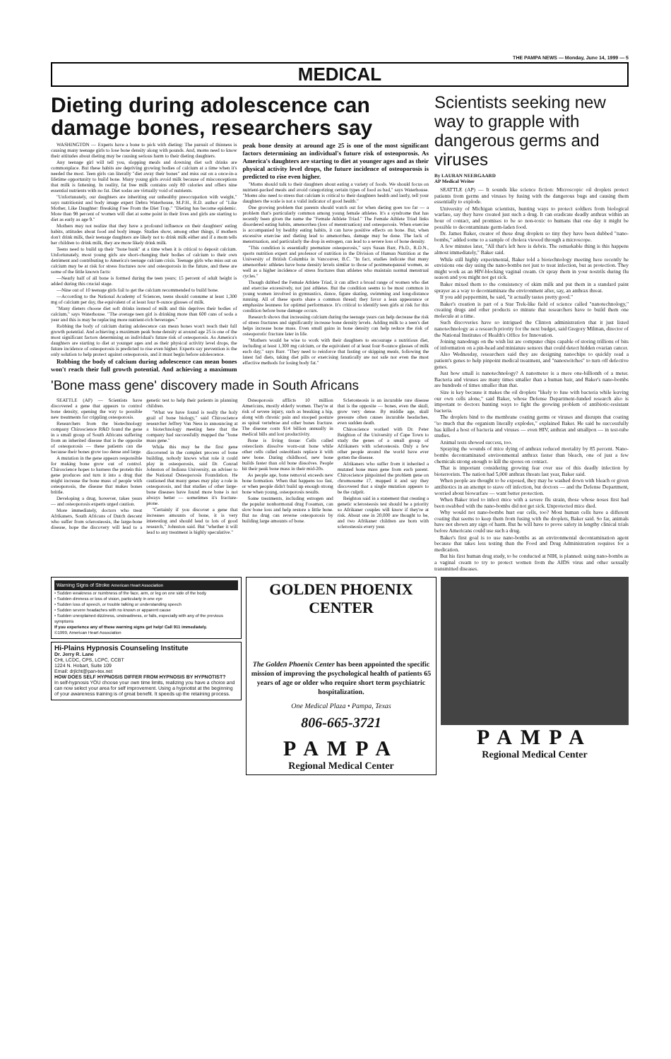THE PAMPA NEWS — Monday, June 14, 1999 — 5
MEDICAL
Dieting during adolescence can damage bones, researchers say
WASHINGTON — Experts have a bone to pick with dieting: The pursuit of thinness is causing many teenage girls to lose bone density along with pounds. And, moms need to know their attitudes about dieting may be causing serious harm to their dieting daughters.
Any teenage girl will tell you, slopping meals and downing diet soft drinks are commonplace. But these habits are depriving growing bodies of calcium at a time when it's needed the most. Teen girls can literally "diet away their bones" and miss out on a once-in-a lifetime opportunity to build bone. Many young girls avoid milk because of misconceptions that milk is fattening. In reality, fat free milk contains only 80 calories and offers nine essential nutrients with no fat. Diet sodas are virtually void of nutrients.
"Unfortunately, our daughters are inheriting our unhealthy preoccupation with weight," says nutritionist and body image expert Debra Waterhouse, M.P.H., R.D. author of "Like Mother, Like Daughter: Breaking Free From the Diet Trap." "Dieting has become epidemic. More than 98 percent of women will diet at some point in their lives and girls are starting to diet as early as age 9."
Mothers may not realize that they have a profound influence on their daughters' eating habits, attitudes about food and body image. Studies show, among other things, if mothers don't drink milk, their teenage daughters are likely not to drink milk either and if a mom tells her children to drink milk, they are more likely drink milk.
Teens need to build up their "bone bank" at a time when it is critical to deposit calcium. Unfortunately, most young girls are short-changing their bodies of calcium to their own detriment and contributing to America's teenage calcium crisis. Teenage girls who miss out on calcium may be at risk for stress fractures now and osteoporosis in the future, and these are some of the little known facts:
—Nearly half of all bone is formed during the teen years; 15 percent of adult height is added during this crucial stage.
—Nine out of 10 teenage girls fail to get the calcium recommended to build bone.
—According to the National Academy of Sciences, teens should consume at least 1,300 mg of calcium per day, the equivalent of at least four 8-ounce glasses of milk.
"Many dieters choose diet soft drinks instead of milk and this deprives their bodies of calcium," says Waterhouse. "The average teen girl is drinking more than 600 cans of soda a year and this is may be replacing more nutrient-rich beverages."
Robbing the body of calcium during adolescence can mean bones won't reach their full growth potential. And achieving a maximum peak bone density at around age 25 is one of the most significant factors determining an individual's future risk of osteoporosis. As America's daughters are starting to diet at younger ages and as their physical activity level drops, the future incidence of osteoporosis is predicted to rise even higher. Experts say prevention is the only solution to help protect against osteoporosis, and it must begin before adolescence.
Robbing the body of calcium during adolescence can mean bones won't reach their full growth potential. And achieving a maximum peak bone density at around age 25 is one of the most significant factors determining an individual's future risk of osteoporosis. As America's daughters are starting to diet at younger ages and as their physical activity level drops, the future incidence of osteoporosis is predicted to rise even higher.
"Moms should talk to their daughters about eating a variety of foods. We should focus on nutrient-packed meals and avoid categorizing certain types of food as bad," says Waterhouse. "Moms also need to stress that calcium is critical to their daughters health and lastly, tell your daughters the scale is not a valid indicator of good health."
One growing problem that parents should watch out for when dieting goes too far — a problem that's particularly common among young female athletes. It's a syndrome that has recently been given the name the "Female Athlete Triad." The Female Athlete Triad links disordered eating habits, amenorrhea (loss of menstruation) and osteoporosis. When exercise is accompanied by healthy eating habits, it can have positive effects on bone. But, when excessive exercise and dieting lead to amenorrhea, damage may be done. The lack of menstruation, and particularly the drop in estrogen, can lead to a severe loss of bone density.
"This condition is essentially premature osteoporosis," says Susan Barr, Ph.D., R.D.N., sports nutrition expert and professor of nutrition in the Division of Human Nutrition at the University of British Columbia in Vancouver, B.C. "In fact, studies indicate that many amenorrheic athletes have bone density levels similar to those of postmenopausal women, as well as a higher incidence of stress fractures than athletes who maintain normal menstrual cycles."
Though dubbed the Female Athlete Triad, it can affect a broad range of women who diet and exercise excessively, not just athletes. But the condition seems to be most common in young women involved in gymnastics, dance, figure skating, swimming and long-distance running. All of these sports share a common thread; they favor a lean appearance or emphasize leanness for optimal performance. It's critical to identify teen girls at risk for this condition before bone damage occurs.
Research shows that increasing calcium during the teenage years can help decrease the risk of stress fractures and significantly increase bone density levels. Adding milk to a teen's diet helps increase bone mass. Even small gains in bone density can help reduce the risk of osteoporotic fracture later in life.
"Mothers would be wise to work with their daughters to encourage a nutritious diet, including at least 1,300 mg calcium, or the equivalent of at least four 8-ounce glasses of milk each day," says Barr. "They need to reinforce that fasting or skipping meals, following the latest fad diets, taking diet pills or exercising fanatically are not safe nor even the most effective methods for losing body fat."
'Bone mass gene' discovery made in South Africans
SEATTLE (AP) — Scientists have discovered a gene that appears to control bone density, opening the way to possible new treatments for crippling osteoporosis.
Researchers from the biotechnology company Chiroscience R&D found the gene in a small group of South Africans suffering from an inherited disease that is the opposite of osteoporosis — these patients can die because their bones grow too dense and large.
A mutation in the gene appears responsible for making bone grow out of control. Chiroscience hopes to harness the protein this gene produces and turn it into a drug that might increase the bone mass of people with osteoporosis, the disease that makes bones brittle.
Developing a drug, however, takes years — and osteoporosis experts urged caution.
More immediately, doctors who treat Afrikaners, South Africans of Dutch descent who suffer from sclerosteosis, the large-bone disease, hope the discovery will lead to a genetic test to help their patients in planning children.
"What we have found is really the holy grail of bone biology," said Chiroscience researcher Jeffrey Van Ness in announcing at a biotechnology meeting here that the company had successfully mapped the "bone mass gene."
While this may be the first gene discovered in the complex process of bone building, nobody knows what role it could play in osteoporosis, said Dr. Conrad Johnston of Indiana University, an adviser to the National Osteoporosis Foundation. He cautioned that many genes may play a role in osteoporosis, and that studies of other large-bone diseases have found more bone is not always better — sometimes it's fracture-prone.
"Certainly if you discover a gene that increases amounts of bone, it is very interesting and should lead to lots of good research," Johnston said. But "whether it will lead to any treatment is highly speculative."
Osteoporosis afflicts 10 million Americans, mostly elderly women. They're at risk of severe injury, such as breaking a hip, along with chronic pain and stooped posture as spinal vertebrae and other bones fracture. The disease costs $14 billion annually in medical bills and lost productivity.
Bone is living tissue: Cells called osteoclasts dissolve worn-out bone while other cells called osteoblasts replace it with new bone. During childhood, new bone builds faster than old bone dissolves. People hit their peak bone mass in their mid-20s.
As people age, bone removal exceeds new bone formation. When that happens too fast, or when people didn't build up enough strong bone when young, osteoporosis results.
Some treatments, including estrogen and the popular nonhormonal drug Fosamax, can slow bone loss and help restore a little bone. But no drug can reverse osteoporosis by building large amounts of bone.
Sclerosteosis is an incurable rare disease that is the opposite — bones, even the skull, grow very dense. By middle age, skull pressure often causes incurable headaches, even sudden death.
Chiroscience worked with Dr. Peter Beighton of the University of Cape Town to study the genes of a small group of Afrikaners with sclerosteosis. Only a few other people around the world have ever gotten the disease.
Afrikaners who suffer from it inherited a mutated bone mass gene from each parent. Chiroscience pinpointed the problem gene on chromosome 17, mapped it and say they discovered that a single mutation appears to be the culprit.
Beighton said in a statement that creating a genetic sclerosteosis test should be a priority so Afrikaner couples will know if they're at risk. About one in 20,000 are thought to be, and two Afrikaner children are born with sclerosteosis every year.
Scientists seeking new way to grapple with dangerous germs and viruses
By LAURAN NEERGAARD
AP Medical Writer
SEATTLE (AP) — It sounds like science fiction: Microscopic oil droplets protect patients from germs and viruses by fusing with the dangerous bugs and causing them essentially to explode.
University of Michigan scientists, hunting ways to protect soldiers from biological warfare, say they have created just such a drug. It can eradicate deadly anthrax within an hour of contact, and promises to be so non-toxic to humans that one day it might be possible to decontaminate germ-laden food.
Dr. James Baker, creator of these drug droplets so tiny they have been dubbed "nano-bombs," added some to a sample of cholera viewed through a microscope.
A few minutes later, "All that's left here is debris. The remarkable thing is this happens almost immediately," Baker said.
While still highly experimental, Baker told a biotechnology meeting here recently he envisions one day using the nano-bombs not just to treat infection, but as protection. They might work as an HIV-blocking vaginal cream. Or spray them in your nostrils during flu season and you might not get sick.
Baker mixed them to the consistency of skim milk and put them in a standard paint sprayer as a way to decontaminate the environment after, say, an anthrax threat.
If you add peppermint, he said, "it actually tastes pretty good."
Baker's creation is part of a Star Trek-like field of science called "nanotechnology," creating drugs and other products so minute that researchers have to build them one molecule at a time.
Such discoveries have so intrigued the Clinton administration that it just listed nanotechnology as a research priority for the next budget, said Gregory Milman, director of the National Institutes of Health's Office for Innovation.
Joining nanodrugs on the wish list are computer chips capable of storing trillions of bits of information on a pin-head and miniature sensors that could detect hidden ovarian cancer.
Also Wednesday, researchers said they are designing nanochips to quickly read a patient's genes to help pinpoint medical treatment, and "nanoswitches" to turn off defective genes.
Just how small is nanotechnology? A nanometer is a mere one-billionth of a meter. Bacteria and viruses are many times smaller than a human hair, and Baker's nano-bombs are hundreds of times smaller than that.
Size is key because it makes the oil droplets "likely to fuse with bacteria while leaving our own cells alone," said Baker, whose Defense Department-funded research also is important to doctors hunting ways to fight the growing problem of antibiotic-resistant bacteria.
The droplets bind to the membrane coating germs or viruses and disrupts that coating "so much that the organism literally explodes," explained Baker. He said he successfully has killed a host of bacteria and viruses — even HIV, anthrax and smallpox — in test-tube studies.
Animal tests showed success, too.
Spraying the wounds of mice dying of anthrax reduced mortality by 85 percent. Nano-bombs decontaminated environmental anthrax faster than bleach, one of just a few chemicals strong enough to kill the spores on contact.
That is important considering growing fear over use of this deadly infection by bioterrorists. The nation had 5,000 anthrax threats last year, Baker said.
When people are thought to be exposed, they may be washed down with bleach or given antibiotics in an attempt to stave off infection, but doctors — and the Defense Department, worried about biowarfare — want better protection.
When Baker tried to infect mice with a severe flu strain, those whose noses first had been swabbed with the nano-bombs did not get sick. Unprotected mice died.
Why would not nano-bombs hurt our cells, too? Most human cells have a different coating that seems to keep them from fusing with the droplets, Baker said. So far, animals have not shown any sign of harm. But he will have to prove safety in lengthy clinical trials before Americans could use such a drug.
Baker's first goal is to use nano-bombs as an environmental decontamination agent because that takes less testing than the Food and Drug Administration requires for a medication.
But his first human drug study, to be conducted at NIH, is planned: using nano-bombs as a vaginal cream to try to protect women from the AIDS virus and other sexually transmitted diseases.
Warning Signs of Stroke American Heart Association
• Sudden weakness or numbness of the face, arm, or leg on one side of the body
• Sudden dimness or loss of vision, particularly in one eye
• Sudden loss of speech, or trouble talking or understanding speech
• Sudden severe headaches with no known or apparent cause
• Sudden unexplained dizziness, unsteadiness, or falls, especially with any of the previous symptoms
If you experience any of these warning signs get help! Call 911 immediately.
©1999, American Heart Association
Hi-Plains Hypnosis Counseling Institute
Dr. Jerry R. Lane
CHt, LCDC, CPS, LCPC, CCBT
1224 N. Hobart, Suite 109
Email: drjlcht@pan-tex.net
HOW DOES SELF HYPNOSIS DIFFER FROM HYPNOSIS BY HYPNOTIST?
In self-hypnosis YOU choose your own time limits, realizing you have a choice and can now select your area for self improvement. Using a hypnotist at the beginning of your awareness training is of great benefit. It speeds up the retaining process.
GOLDEN PHOENIX CENTER
The Golden Phoenix Center has been appointed the specific mission of improving the psychological health of patients 65 years of age or older who require short term psychiatric hospitalization.
One Medical Plaza • Pampa, Texas
806-665-3721
PAMPA
Regional Medical Center
PAMPA
Regional Medical Center